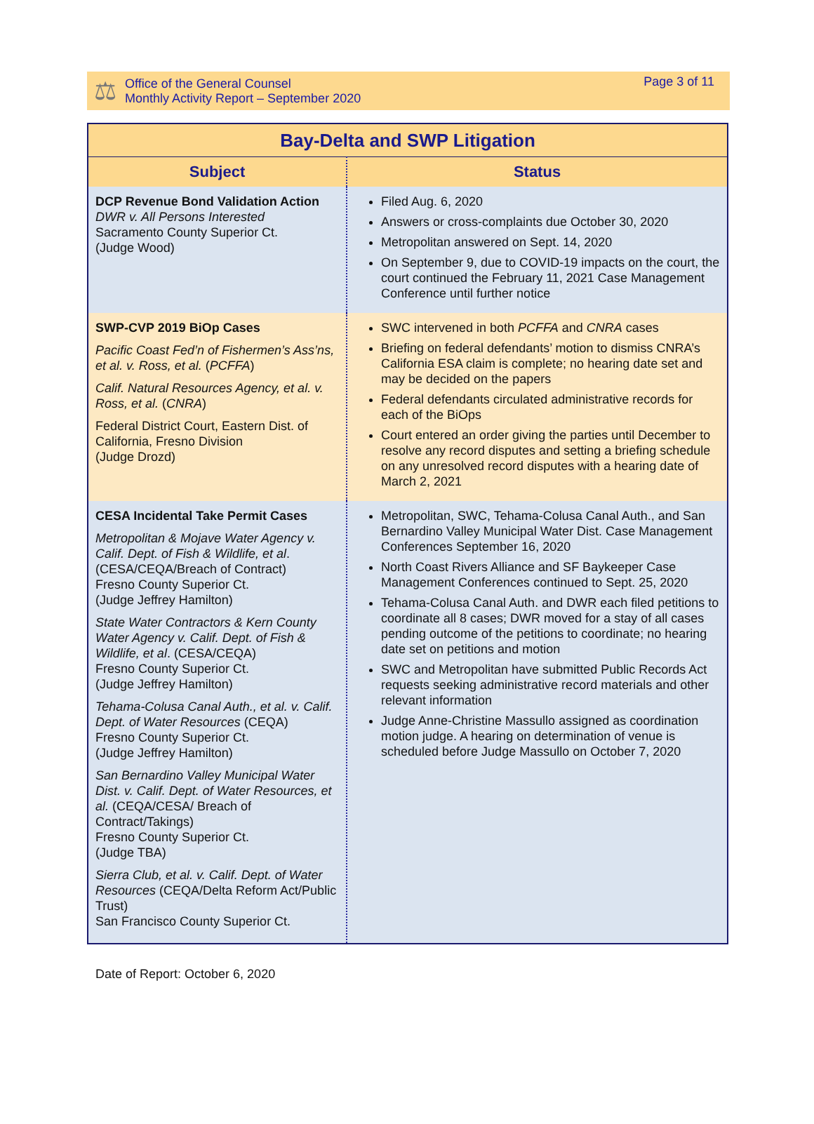⚖
Office of the General Counsel
Monthly Activity Report – September 2020
Page 3 of 11
| Bay-Delta and SWP Litigation | |
| --- | --- |
| Subject | Status |
| DCP Revenue Bond Validation Action DWR v. All Persons Interested Sacramento County Superior Ct. (Judge Wood) | Filed Aug. 6, 2020 Answers or cross-complaints due October 30, 2020 Metropolitan answered on Sept. 14, 2020 On September 9, due to COVID-19 impacts on the court, the court continued the February 11, 2021 Case Management Conference until further notice |
| SWP-CVP 2019 BiOp Cases Pacific Coast Fed’n of Fishermen’s Ass’ns, et al. v. Ross, et al. ( PCFFA ) Calif. Natural Resources Agency, et al. v. Ross, et al. ( CNRA ) Federal District Court, Eastern Dist. of California, Fresno Division (Judge Drozd) | SWC intervened in both PCFFA and CNRA cases Briefing on federal defendants’ motion to dismiss CNRA’s California ESA claim is complete; no hearing date set and may be decided on the papers Federal defendants circulated administrative records for each of the BiOps Court entered an order giving the parties until December to resolve any record disputes and setting a briefing schedule on any unresolved record disputes with a hearing date of March 2, 2021 |
| CESA Incidental Take Permit Cases Metropolitan & Mojave Water Agency v. Calif. Dept. of Fish & Wildlife, et al . (CESA/CEQA/Breach of Contract) Fresno County Superior Ct. (Judge Jeffrey Hamilton) State Water Contractors & Kern County Water Agency v. Calif. Dept. of Fish & Wildlife, et al . (CESA/CEQA) Fresno County Superior Ct. (Judge Jeffrey Hamilton) Tehama-Colusa Canal Auth., et al. v. Calif. Dept. of Water Resources (CEQA) Fresno County Superior Ct. (Judge Jeffrey Hamilton) San Bernardino Valley Municipal Water Dist. v. Calif. Dept. of Water Resources, et al. (CEQA/CESA/ Breach of Contract/Takings) Fresno County Superior Ct. (Judge TBA) Sierra Club, et al. v. Calif. Dept. of Water Resources (CEQA/Delta Reform Act/Public Trust) San Francisco County Superior Ct. | Metropolitan, SWC, Tehama-Colusa Canal Auth., and San Bernardino Valley Municipal Water Dist. Case Management Conferences September 16, 2020 North Coast Rivers Alliance and SF Baykeeper Case Management Conferences continued to Sept. 25, 2020 Tehama-Colusa Canal Auth. and DWR each filed petitions to coordinate all 8 cases; DWR moved for a stay of all cases pending outcome of the petitions to coordinate; no hearing date set on petitions and motion SWC and Metropolitan have submitted Public Records Act requests seeking administrative record materials and other relevant information Judge Anne-Christine Massullo assigned as coordination motion judge. A hearing on determination of venue is scheduled before Judge Massullo on October 7, 2020 |
Date of Report: October 6, 2020